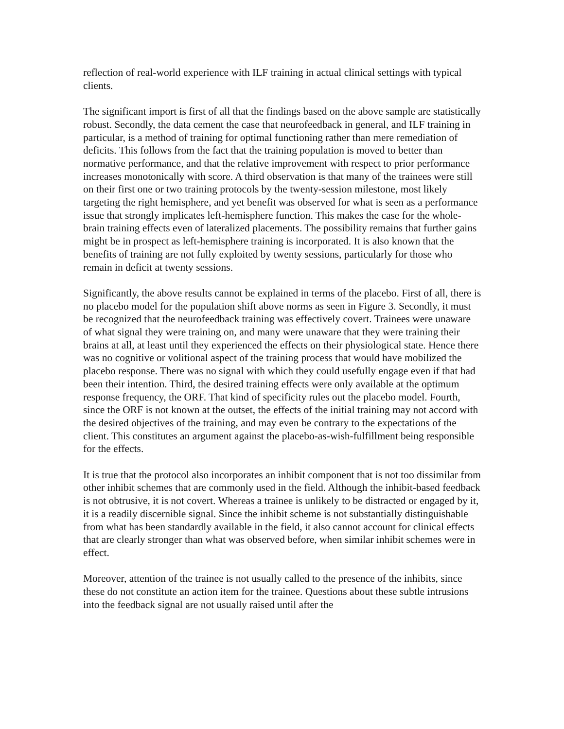reflection of real-world experience with ILF training in actual clinical settings with typical clients.
The significant import is first of all that the findings based on the above sample are statistically robust. Secondly, the data cement the case that neurofeedback in general, and ILF training in particular, is a method of training for optimal functioning rather than mere remediation of deficits. This follows from the fact that the training population is moved to better than normative performance, and that the relative improvement with respect to prior performance increases monotonically with score. A third observation is that many of the trainees were still on their first one or two training protocols by the twenty-session milestone, most likely targeting the right hemisphere, and yet benefit was observed for what is seen as a performance issue that strongly implicates left-hemisphere function. This makes the case for the whole-brain training effects even of lateralized placements. The possibility remains that further gains might be in prospect as left-hemisphere training is incorporated. It is also known that the benefits of training are not fully exploited by twenty sessions, particularly for those who remain in deficit at twenty sessions.
Significantly, the above results cannot be explained in terms of the placebo. First of all, there is no placebo model for the population shift above norms as seen in Figure 3. Secondly, it must be recognized that the neurofeedback training was effectively covert. Trainees were unaware of what signal they were training on, and many were unaware that they were training their brains at all, at least until they experienced the effects on their physiological state. Hence there was no cognitive or volitional aspect of the training process that would have mobilized the placebo response. There was no signal with which they could usefully engage even if that had been their intention. Third, the desired training effects were only available at the optimum response frequency, the ORF. That kind of specificity rules out the placebo model. Fourth, since the ORF is not known at the outset, the effects of the initial training may not accord with the desired objectives of the training, and may even be contrary to the expectations of the client. This constitutes an argument against the placebo-as-wish-fulfillment being responsible for the effects.
It is true that the protocol also incorporates an inhibit component that is not too dissimilar from other inhibit schemes that are commonly used in the field. Although the inhibit-based feedback is not obtrusive, it is not covert. Whereas a trainee is unlikely to be distracted or engaged by it, it is a readily discernible signal. Since the inhibit scheme is not substantially distinguishable from what has been standardly available in the field, it also cannot account for clinical effects that are clearly stronger than what was observed before, when similar inhibit schemes were in effect.
Moreover, attention of the trainee is not usually called to the presence of the inhibits, since these do not constitute an action item for the trainee. Questions about these subtle intrusions into the feedback signal are not usually raised until after the